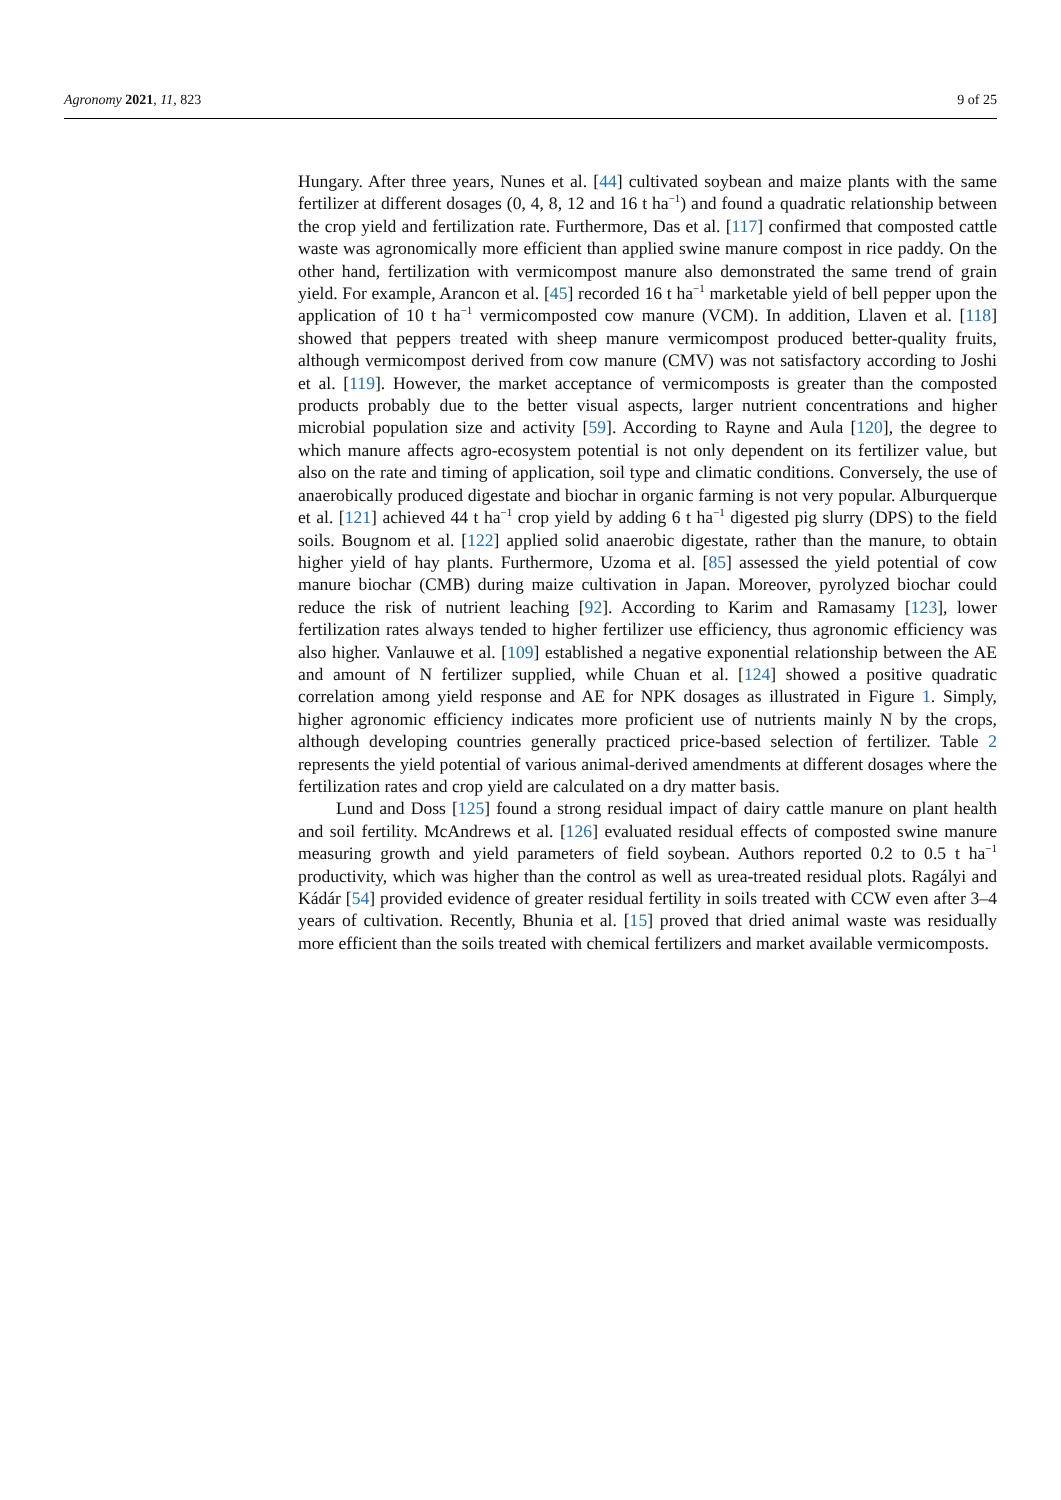Agronomy 2021, 11, 823 9 of 25
Hungary. After three years, Nunes et al. [44] cultivated soybean and maize plants with the same fertilizer at different dosages (0, 4, 8, 12 and 16 t ha<sup>−1</sup>) and found a quadratic relationship between the crop yield and fertilization rate. Furthermore, Das et al. [117] confirmed that composted cattle waste was agronomically more efficient than applied swine manure compost in rice paddy. On the other hand, fertilization with vermicompost manure also demonstrated the same trend of grain yield. For example, Arancon et al. [45] recorded 16 t ha<sup>−1</sup> marketable yield of bell pepper upon the application of 10 t ha<sup>−1</sup> vermicomposted cow manure (VCM). In addition, Llaven et al. [118] showed that peppers treated with sheep manure vermicompost produced better-quality fruits, although vermicompost derived from cow manure (CMV) was not satisfactory according to Joshi et al. [119]. However, the market acceptance of vermicomposts is greater than the composted products probably due to the better visual aspects, larger nutrient concentrations and higher microbial population size and activity [59]. According to Rayne and Aula [120], the degree to which manure affects agro-ecosystem potential is not only dependent on its fertilizer value, but also on the rate and timing of application, soil type and climatic conditions. Conversely, the use of anaerobically produced digestate and biochar in organic farming is not very popular. Alburquerque et al. [121] achieved 44 t ha<sup>−1</sup> crop yield by adding 6 t ha<sup>−1</sup> digested pig slurry (DPS) to the field soils. Bougnom et al. [122] applied solid anaerobic digestate, rather than the manure, to obtain higher yield of hay plants. Furthermore, Uzoma et al. [85] assessed the yield potential of cow manure biochar (CMB) during maize cultivation in Japan. Moreover, pyrolyzed biochar could reduce the risk of nutrient leaching [92]. According to Karim and Ramasamy [123], lower fertilization rates always tended to higher fertilizer use efficiency, thus agronomic efficiency was also higher. Vanlauwe et al. [109] established a negative exponential relationship between the AE and amount of N fertilizer supplied, while Chuan et al. [124] showed a positive quadratic correlation among yield response and AE for NPK dosages as illustrated in Figure 1. Simply, higher agronomic efficiency indicates more proficient use of nutrients mainly N by the crops, although developing countries generally practiced price-based selection of fertilizer. Table 2 represents the yield potential of various animal-derived amendments at different dosages where the fertilization rates and crop yield are calculated on a dry matter basis.
Lund and Doss [125] found a strong residual impact of dairy cattle manure on plant health and soil fertility. McAndrews et al. [126] evaluated residual effects of composted swine manure measuring growth and yield parameters of field soybean. Authors reported 0.2 to 0.5 t ha<sup>−1</sup> productivity, which was higher than the control as well as urea-treated residual plots. Ragályi and Kádár [54] provided evidence of greater residual fertility in soils treated with CCW even after 3–4 years of cultivation. Recently, Bhunia et al. [15] proved that dried animal waste was residually more efficient than the soils treated with chemical fertilizers and market available vermicomposts.